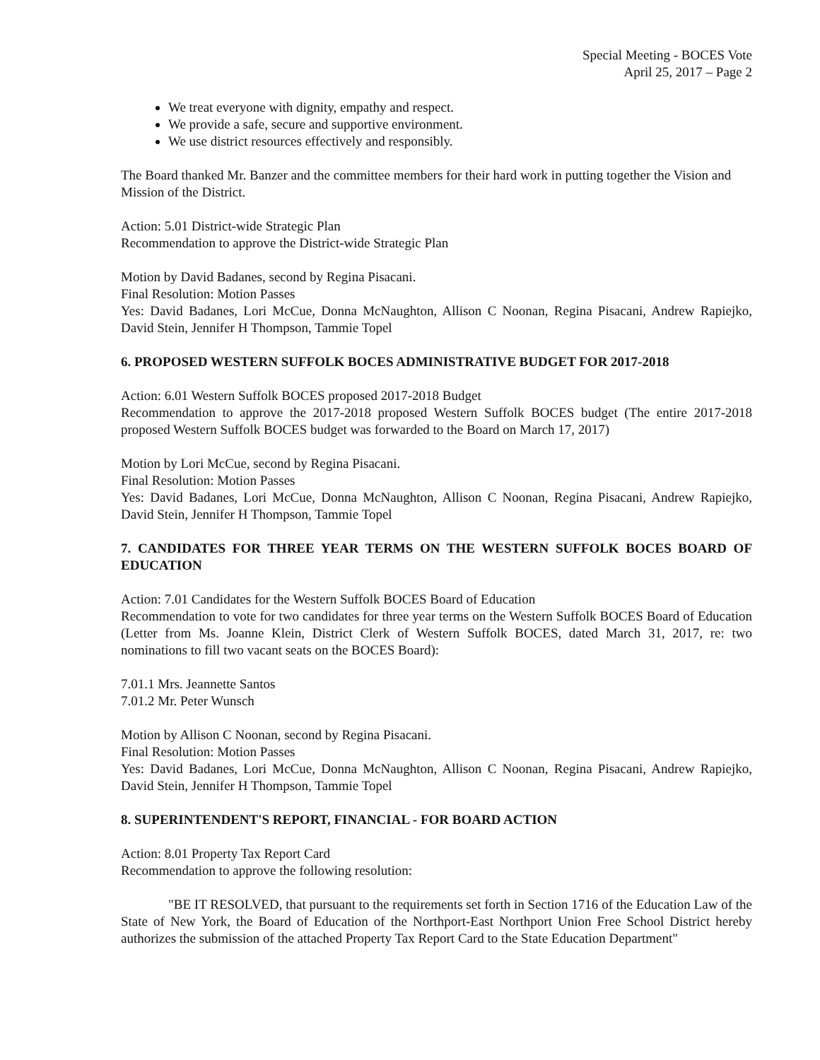Special Meeting - BOCES Vote
April 25, 2017 – Page 2
We treat everyone with dignity, empathy and respect.
We provide a safe, secure and supportive environment.
We use district resources effectively and responsibly.
The Board thanked Mr. Banzer and the committee members for their hard work in putting together the Vision and Mission of the District.
Action: 5.01 District-wide Strategic Plan
Recommendation to approve the District-wide Strategic Plan
Motion by David Badanes, second by Regina Pisacani.
Final Resolution: Motion Passes
Yes: David Badanes, Lori McCue, Donna McNaughton, Allison C Noonan, Regina Pisacani, Andrew Rapiejko, David Stein, Jennifer H Thompson, Tammie Topel
6. PROPOSED WESTERN SUFFOLK BOCES ADMINISTRATIVE BUDGET FOR 2017-2018
Action: 6.01 Western Suffolk BOCES proposed 2017-2018 Budget
Recommendation to approve the 2017-2018 proposed Western Suffolk BOCES budget (The entire 2017-2018 proposed Western Suffolk BOCES budget was forwarded to the Board on March 17, 2017)
Motion by Lori McCue, second by Regina Pisacani.
Final Resolution: Motion Passes
Yes: David Badanes, Lori McCue, Donna McNaughton, Allison C Noonan, Regina Pisacani, Andrew Rapiejko, David Stein, Jennifer H Thompson, Tammie Topel
7. CANDIDATES FOR THREE YEAR TERMS ON THE WESTERN SUFFOLK BOCES BOARD OF EDUCATION
Action: 7.01 Candidates for the Western Suffolk BOCES Board of Education
Recommendation to vote for two candidates for three year terms on the Western Suffolk BOCES Board of Education (Letter from Ms. Joanne Klein, District Clerk of Western Suffolk BOCES, dated March 31, 2017, re: two nominations to fill two vacant seats on the BOCES Board):
7.01.1 Mrs. Jeannette Santos
7.01.2 Mr. Peter Wunsch
Motion by Allison C Noonan, second by Regina Pisacani.
Final Resolution: Motion Passes
Yes: David Badanes, Lori McCue, Donna McNaughton, Allison C Noonan, Regina Pisacani, Andrew Rapiejko, David Stein, Jennifer H Thompson, Tammie Topel
8. SUPERINTENDENT'S REPORT, FINANCIAL - FOR BOARD ACTION
Action: 8.01 Property Tax Report Card
Recommendation to approve the following resolution:
"BE IT RESOLVED, that pursuant to the requirements set forth in Section 1716 of the Education Law of the State of New York, the Board of Education of the Northport-East Northport Union Free School District hereby authorizes the submission of the attached Property Tax Report Card to the State Education Department"